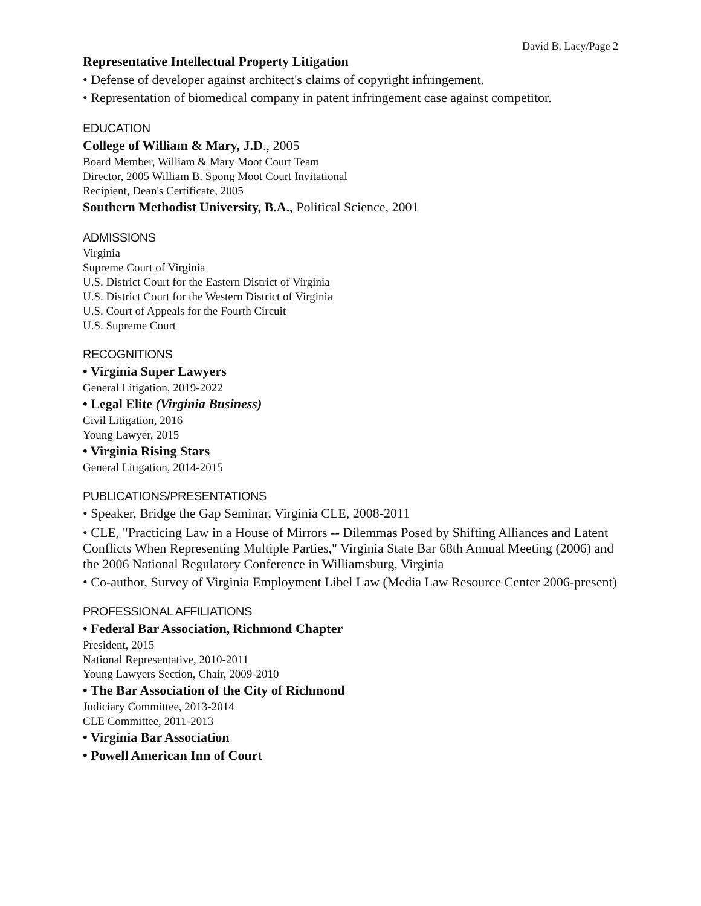David B. Lacy/Page 2
Representative Intellectual Property Litigation
• Defense of developer against architect's claims of copyright infringement.
• Representation of biomedical company in patent infringement case against competitor.
EDUCATION
College of William & Mary, J.D., 2005
Board Member, William & Mary Moot Court Team
Director, 2005 William B. Spong Moot Court Invitational
Recipient, Dean's Certificate, 2005
Southern Methodist University, B.A., Political Science, 2001
ADMISSIONS
Virginia
Supreme Court of Virginia
U.S. District Court for the Eastern District of Virginia
U.S. District Court for the Western District of Virginia
U.S. Court of Appeals for the Fourth Circuit
U.S. Supreme Court
RECOGNITIONS
• Virginia Super Lawyers
General Litigation, 2019-2022
• Legal Elite (Virginia Business)
Civil Litigation, 2016
Young Lawyer, 2015
• Virginia Rising Stars
General Litigation, 2014-2015
PUBLICATIONS/PRESENTATIONS
• Speaker, Bridge the Gap Seminar, Virginia CLE, 2008-2011
• CLE, "Practicing Law in a House of Mirrors -- Dilemmas Posed by Shifting Alliances and Latent Conflicts When Representing Multiple Parties," Virginia State Bar 68th Annual Meeting (2006) and the 2006 National Regulatory Conference in Williamsburg, Virginia
• Co-author, Survey of Virginia Employment Libel Law (Media Law Resource Center 2006-present)
PROFESSIONAL AFFILIATIONS
• Federal Bar Association, Richmond Chapter
President, 2015
National Representative, 2010-2011
Young Lawyers Section, Chair, 2009-2010
• The Bar Association of the City of Richmond
Judiciary Committee, 2013-2014
CLE Committee, 2011-2013
• Virginia Bar Association
• Powell American Inn of Court